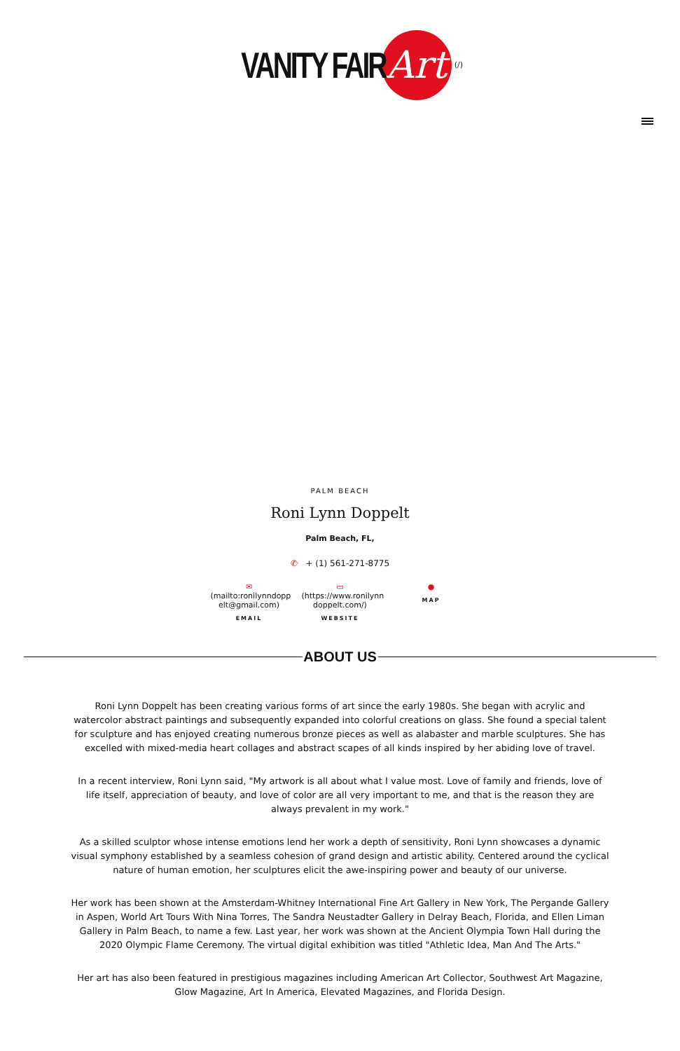VANITY FAIR
Art
(/)
PALM BEACH
Roni Lynn Doppelt
Palm Beach, FL,
✆ + (1) 561-271-8775
✉
(mailto:ronilynndopp elt@gmail.com)
EMAIL
▭
(https://www.ronilynn doppelt.com/)
WEBSITE
●
MAP
ABOUT US
Roni Lynn Doppelt has been creating various forms of art since the early 1980s. She began with acrylic and watercolor abstract paintings and subsequently expanded into colorful creations on glass. She found a special talent for sculpture and has enjoyed creating numerous bronze pieces as well as alabaster and marble sculptures. She has excelled with mixed-media heart collages and abstract scapes of all kinds inspired by her abiding love of travel.
In a recent interview, Roni Lynn said, "My artwork is all about what I value most. Love of family and friends, love of life itself, appreciation of beauty, and love of color are all very important to me, and that is the reason they are always prevalent in my work."
As a skilled sculptor whose intense emotions lend her work a depth of sensitivity, Roni Lynn showcases a dynamic visual symphony established by a seamless cohesion of grand design and artistic ability. Centered around the cyclical nature of human emotion, her sculptures elicit the awe-inspiring power and beauty of our universe.
Her work has been shown at the Amsterdam-Whitney International Fine Art Gallery in New York, The Pergande Gallery in Aspen, World Art Tours With Nina Torres, The Sandra Neustadter Gallery in Delray Beach, Florida, and Ellen Liman Gallery in Palm Beach, to name a few. Last year, her work was shown at the Ancient Olympia Town Hall during the 2020 Olympic Flame Ceremony. The virtual digital exhibition was titled "Athletic Idea, Man And The Arts."
Her art has also been featured in prestigious magazines including American Art Collector, Southwest Art Magazine, Glow Magazine, Art In America, Elevated Magazines, and Florida Design.